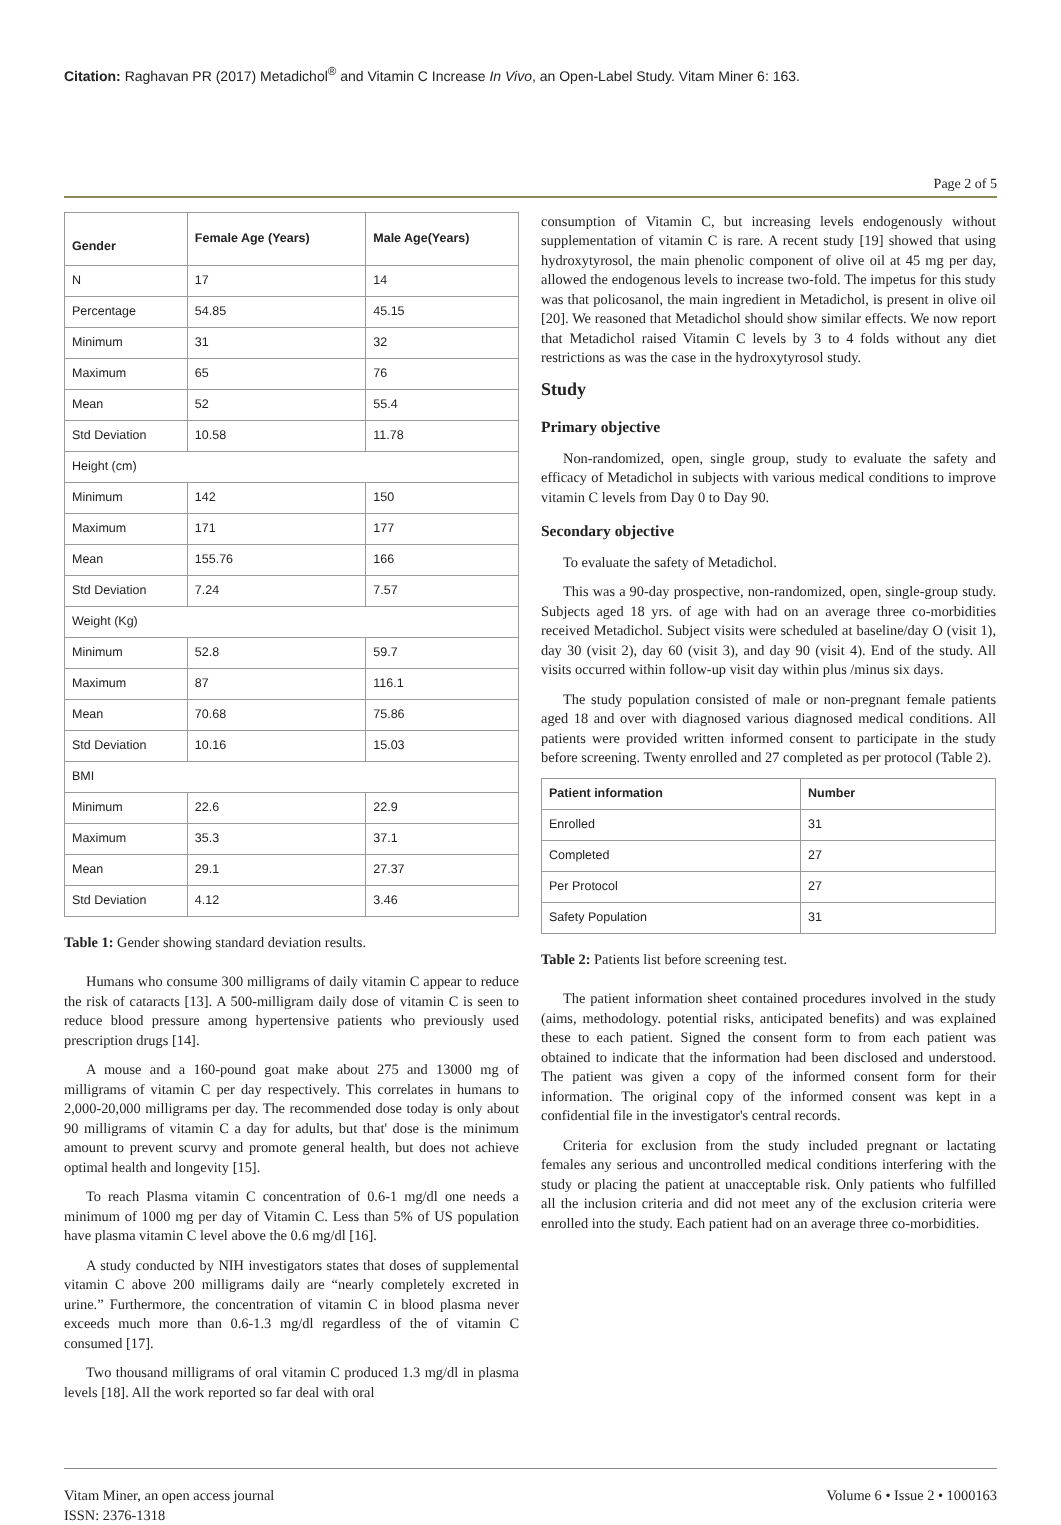Citation: Raghavan PR (2017) Metadichol<sup>®</sup> and Vitamin C Increase In Vivo, an Open-Label Study. Vitam Miner 6: 163.
Page 2 of 5
| Gender | Female Age (Years) | Male Age(Years) |
| --- | --- | --- |
| N | 17 | 14 |
| Percentage | 54.85 | 45.15 |
| Minimum | 31 | 32 |
| Maximum | 65 | 76 |
| Mean | 52 | 55.4 |
| Std Deviation | 10.58 | 11.78 |
| Height (cm) | | |
| Minimum | 142 | 150 |
| Maximum | 171 | 177 |
| Mean | 155.76 | 166 |
| Std Deviation | 7.24 | 7.57 |
| Weight (Kg) | | |
| Minimum | 52.8 | 59.7 |
| Maximum | 87 | 116.1 |
| Mean | 70.68 | 75.86 |
| Std Deviation | 10.16 | 15.03 |
| BMI | | |
| Minimum | 22.6 | 22.9 |
| Maximum | 35.3 | 37.1 |
| Mean | 29.1 | 27.37 |
| Std Deviation | 4.12 | 3.46 |
Table 1: Gender showing standard deviation results.
Humans who consume 300 milligrams of daily vitamin C appear to reduce the risk of cataracts [13]. A 500-milligram daily dose of vitamin C is seen to reduce blood pressure among hypertensive patients who previously used prescription drugs [14].
A mouse and a 160-pound goat make about 275 and 13000 mg of milligrams of vitamin C per day respectively. This correlates in humans to 2,000-20,000 milligrams per day. The recommended dose today is only about 90 milligrams of vitamin C a day for adults, but that' dose is the minimum amount to prevent scurvy and promote general health, but does not achieve optimal health and longevity [15].
To reach Plasma vitamin C concentration of 0.6-1 mg/dl one needs a minimum of 1000 mg per day of Vitamin C. Less than 5% of US population have plasma vitamin C level above the 0.6 mg/dl [16].
A study conducted by NIH investigators states that doses of supplemental vitamin C above 200 milligrams daily are “nearly completely excreted in urine.” Furthermore, the concentration of vitamin C in blood plasma never exceeds much more than 0.6-1.3 mg/dl regardless of the of vitamin C consumed [17].
Two thousand milligrams of oral vitamin C produced 1.3 mg/dl in plasma levels [18]. All the work reported so far deal with oral
consumption of Vitamin C, but increasing levels endogenously without supplementation of vitamin C is rare. A recent study [19] showed that using hydroxytyrosol, the main phenolic component of olive oil at 45 mg per day, allowed the endogenous levels to increase two-fold. The impetus for this study was that policosanol, the main ingredient in Metadichol, is present in olive oil [20]. We reasoned that Metadichol should show similar effects. We now report that Metadichol raised Vitamin C levels by 3 to 4 folds without any diet restrictions as was the case in the hydroxytyrosol study.
Study
Primary objective
Non-randomized, open, single group, study to evaluate the safety and efficacy of Metadichol in subjects with various medical conditions to improve vitamin C levels from Day 0 to Day 90.
Secondary objective
To evaluate the safety of Metadichol.
This was a 90-day prospective, non-randomized, open, single-group study. Subjects aged 18 yrs. of age with had on an average three co-morbidities received Metadichol. Subject visits were scheduled at baseline/day O (visit 1), day 30 (visit 2), day 60 (visit 3), and day 90 (visit 4). End of the study. All visits occurred within follow-up visit day within plus /minus six days.
The study population consisted of male or non-pregnant female patients aged 18 and over with diagnosed various diagnosed medical conditions. All patients were provided written informed consent to participate in the study before screening. Twenty enrolled and 27 completed as per protocol (Table 2).
| Patient information | Number |
| --- | --- |
| Enrolled | 31 |
| Completed | 27 |
| Per Protocol | 27 |
| Safety Population | 31 |
Table 2: Patients list before screening test.
The patient information sheet contained procedures involved in the study (aims, methodology. potential risks, anticipated benefits) and was explained these to each patient. Signed the consent form to from each patient was obtained to indicate that the information had been disclosed and understood. The patient was given a copy of the informed consent form for their information. The original copy of the informed consent was kept in a confidential file in the investigator's central records.
Criteria for exclusion from the study included pregnant or lactating females any serious and uncontrolled medical conditions interfering with the study or placing the patient at unacceptable risk. Only patients who fulfilled all the inclusion criteria and did not meet any of the exclusion criteria were enrolled into the study. Each patient had on an average three co-morbidities.
Vitam Miner, an open access journal
ISSN: 2376-1318
Volume 6 • Issue 2 • 1000163